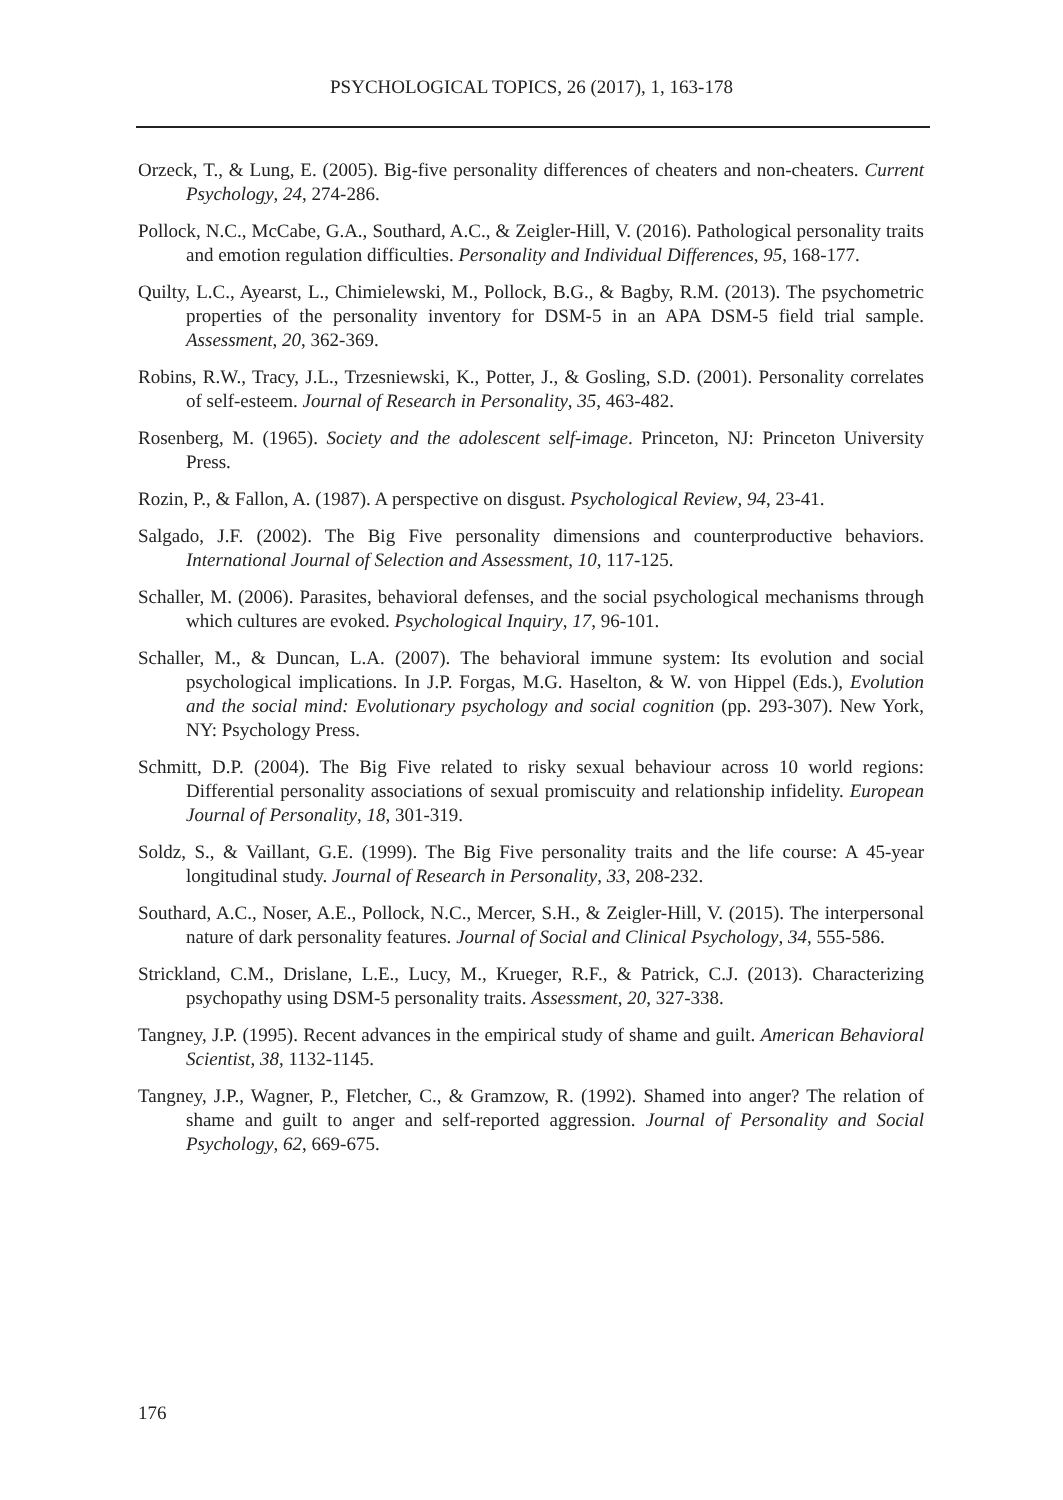PSYCHOLOGICAL TOPICS, 26 (2017), 1, 163-178
Orzeck, T., & Lung, E. (2005). Big-five personality differences of cheaters and non-cheaters. Current Psychology, 24, 274-286.
Pollock, N.C., McCabe, G.A., Southard, A.C., & Zeigler-Hill, V. (2016). Pathological personality traits and emotion regulation difficulties. Personality and Individual Differences, 95, 168-177.
Quilty, L.C., Ayearst, L., Chimielewski, M., Pollock, B.G., & Bagby, R.M. (2013). The psychometric properties of the personality inventory for DSM-5 in an APA DSM-5 field trial sample. Assessment, 20, 362-369.
Robins, R.W., Tracy, J.L., Trzesniewski, K., Potter, J., & Gosling, S.D. (2001). Personality correlates of self-esteem. Journal of Research in Personality, 35, 463-482.
Rosenberg, M. (1965). Society and the adolescent self-image. Princeton, NJ: Princeton University Press.
Rozin, P., & Fallon, A. (1987). A perspective on disgust. Psychological Review, 94, 23-41.
Salgado, J.F. (2002). The Big Five personality dimensions and counterproductive behaviors. International Journal of Selection and Assessment, 10, 117-125.
Schaller, M. (2006). Parasites, behavioral defenses, and the social psychological mechanisms through which cultures are evoked. Psychological Inquiry, 17, 96-101.
Schaller, M., & Duncan, L.A. (2007). The behavioral immune system: Its evolution and social psychological implications. In J.P. Forgas, M.G. Haselton, & W. von Hippel (Eds.), Evolution and the social mind: Evolutionary psychology and social cognition (pp. 293-307). New York, NY: Psychology Press.
Schmitt, D.P. (2004). The Big Five related to risky sexual behaviour across 10 world regions: Differential personality associations of sexual promiscuity and relationship infidelity. European Journal of Personality, 18, 301-319.
Soldz, S., & Vaillant, G.E. (1999). The Big Five personality traits and the life course: A 45-year longitudinal study. Journal of Research in Personality, 33, 208-232.
Southard, A.C., Noser, A.E., Pollock, N.C., Mercer, S.H., & Zeigler-Hill, V. (2015). The interpersonal nature of dark personality features. Journal of Social and Clinical Psychology, 34, 555-586.
Strickland, C.M., Drislane, L.E., Lucy, M., Krueger, R.F., & Patrick, C.J. (2013). Characterizing psychopathy using DSM-5 personality traits. Assessment, 20, 327-338.
Tangney, J.P. (1995). Recent advances in the empirical study of shame and guilt. American Behavioral Scientist, 38, 1132-1145.
Tangney, J.P., Wagner, P., Fletcher, C., & Gramzow, R. (1992). Shamed into anger? The relation of shame and guilt to anger and self-reported aggression. Journal of Personality and Social Psychology, 62, 669-675.
176